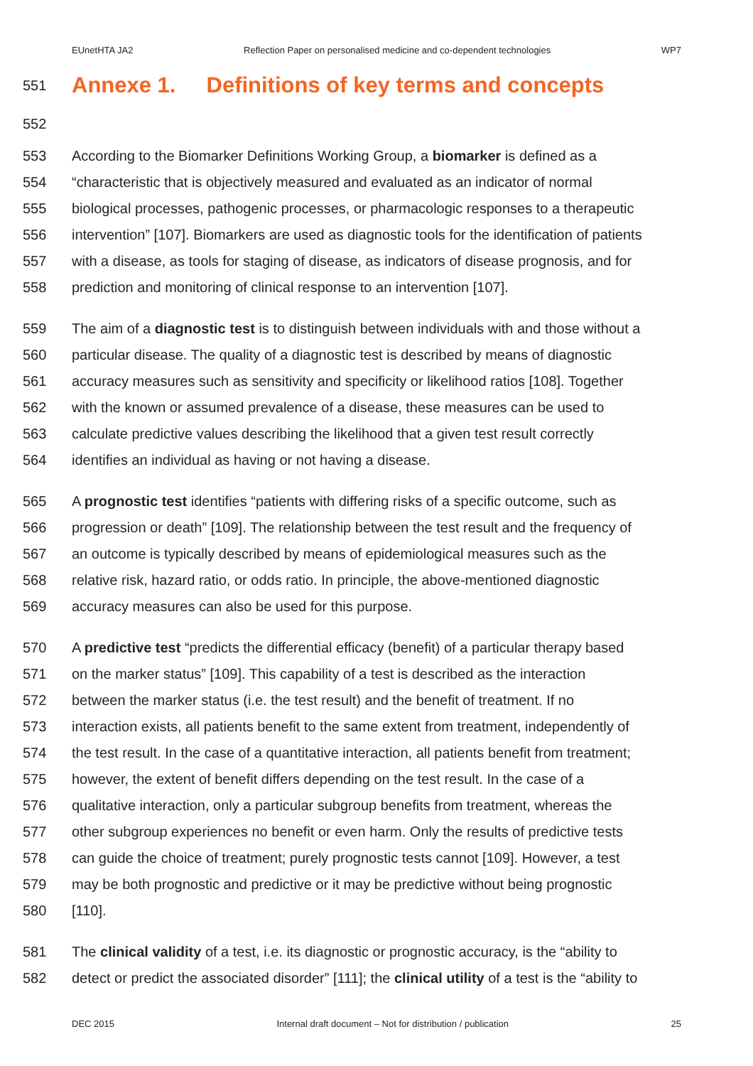EUnetHTA JA2 Reflection Paper on personalised medicine and co-dependent technologies WP7
551 Annexe 1. Definitions of key terms and concepts
552
553 According to the Biomarker Definitions Working Group, a biomarker is defined as a
554 “characteristic that is objectively measured and evaluated as an indicator of normal
555 biological processes, pathogenic processes, or pharmacologic responses to a therapeutic
556 intervention” [107]. Biomarkers are used as diagnostic tools for the identification of patients
557 with a disease, as tools for staging of disease, as indicators of disease prognosis, and for
558 prediction and monitoring of clinical response to an intervention [107].
559 The aim of a diagnostic test is to distinguish between individuals with and those without a
560 particular disease. The quality of a diagnostic test is described by means of diagnostic
561 accuracy measures such as sensitivity and specificity or likelihood ratios [108]. Together
562 with the known or assumed prevalence of a disease, these measures can be used to
563 calculate predictive values describing the likelihood that a given test result correctly
564 identifies an individual as having or not having a disease.
565 A prognostic test identifies “patients with differing risks of a specific outcome, such as
566 progression or death” [109]. The relationship between the test result and the frequency of
567 an outcome is typically described by means of epidemiological measures such as the
568 relative risk, hazard ratio, or odds ratio. In principle, the above-mentioned diagnostic
569 accuracy measures can also be used for this purpose.
570 A predictive test “predicts the differential efficacy (benefit) of a particular therapy based
571 on the marker status” [109]. This capability of a test is described as the interaction
572 between the marker status (i.e. the test result) and the benefit of treatment. If no
573 interaction exists, all patients benefit to the same extent from treatment, independently of
574 the test result. In the case of a quantitative interaction, all patients benefit from treatment;
575 however, the extent of benefit differs depending on the test result. In the case of a
576 qualitative interaction, only a particular subgroup benefits from treatment, whereas the
577 other subgroup experiences no benefit or even harm. Only the results of predictive tests
578 can guide the choice of treatment; purely prognostic tests cannot [109]. However, a test
579 may be both prognostic and predictive or it may be predictive without being prognostic
580 [110].
581 The clinical validity of a test, i.e. its diagnostic or prognostic accuracy, is the “ability to
582 detect or predict the associated disorder” [111]; the clinical utility of a test is the “ability to
DEC 2015 Internal draft document – Not for distribution / publication 25